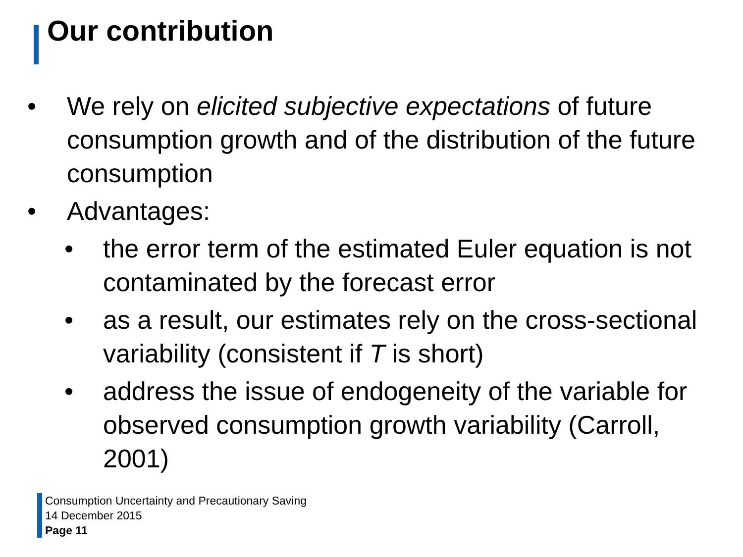Our contribution
• We rely on elicited subjective expectations of future consumption growth and of the distribution of the future consumption
• Advantages:
• the error term of the estimated Euler equation is not contaminated by the forecast error
• as a result, our estimates rely on the cross-sectional variability (consistent if T is short)
• address the issue of endogeneity of the variable for observed consumption growth variability (Carroll, 2001)
Consumption Uncertainty and Precautionary Saving
14 December 2015
Page 11